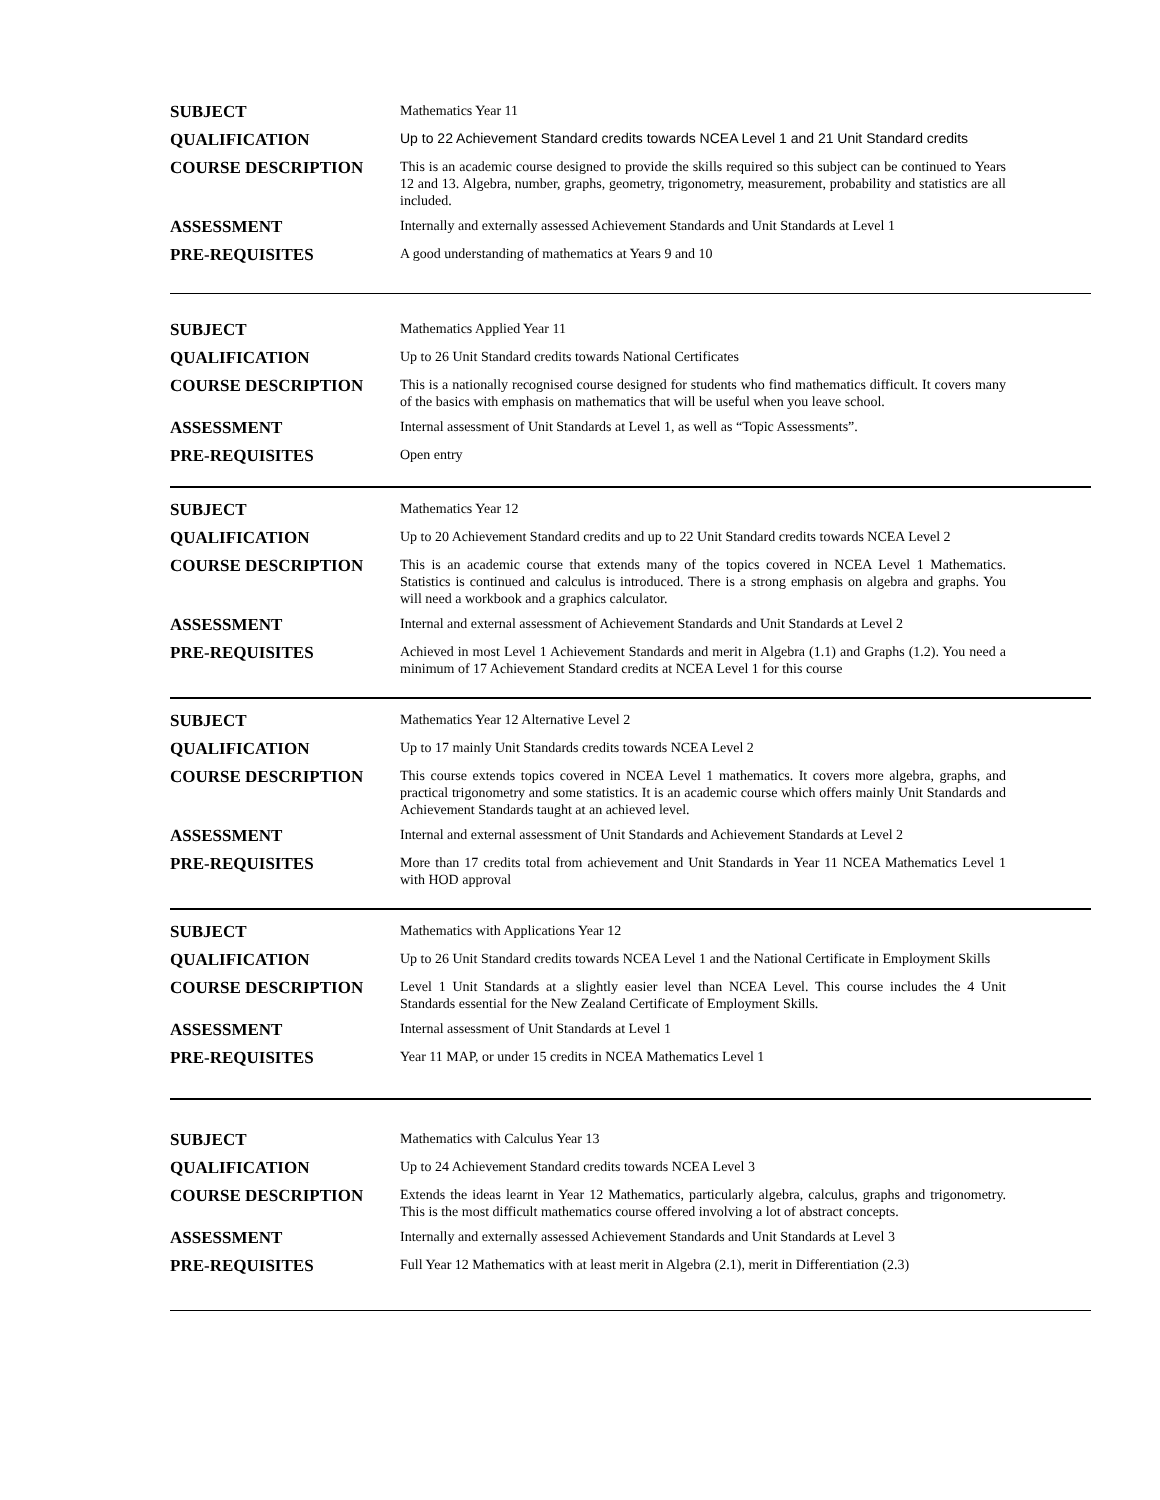| SUBJECT | Mathematics Year 11 |
| QUALIFICATION | Up to 22 Achievement Standard credits towards NCEA Level 1 and 21 Unit Standard credits |
| COURSE DESCRIPTION | This is an academic course designed to provide the skills required so this subject can be continued to Years 12 and 13. Algebra, number, graphs, geometry, trigonometry, measurement, probability and statistics are all included. |
| ASSESSMENT | Internally and externally assessed Achievement Standards and Unit Standards at Level 1 |
| PRE-REQUISITES | A good understanding of mathematics at Years 9 and 10 |
| SUBJECT | Mathematics Applied Year 11 |
| QUALIFICATION | Up to 26 Unit Standard credits towards National Certificates |
| COURSE DESCRIPTION | This is a nationally recognised course designed for students who find mathematics difficult. It covers many of the basics with emphasis on mathematics that will be useful when you leave school. |
| ASSESSMENT | Internal assessment of Unit Standards at Level 1, as well as “Topic Assessments”. |
| PRE-REQUISITES | Open entry |
| SUBJECT | Mathematics Year 12 |
| QUALIFICATION | Up to 20 Achievement Standard credits and up to 22 Unit Standard credits towards NCEA Level 2 |
| COURSE DESCRIPTION | This is an academic course that extends many of the topics covered in NCEA Level 1 Mathematics. Statistics is continued and calculus is introduced. There is a strong emphasis on algebra and graphs. You will need a workbook and a graphics calculator. |
| ASSESSMENT | Internal and external assessment of Achievement Standards and Unit Standards at Level 2 |
| PRE-REQUISITES | Achieved in most Level 1 Achievement Standards and merit in Algebra (1.1) and Graphs (1.2). You need a minimum of 17 Achievement Standard credits at NCEA Level 1 for this course |
| SUBJECT | Mathematics Year 12 Alternative Level 2 |
| QUALIFICATION | Up to 17 mainly Unit Standards credits towards NCEA Level 2 |
| COURSE DESCRIPTION | This course extends topics covered in NCEA Level 1 mathematics. It covers more algebra, graphs, and practical trigonometry and some statistics. It is an academic course which offers mainly Unit Standards and Achievement Standards taught at an achieved level. |
| ASSESSMENT | Internal and external assessment of Unit Standards and Achievement Standards at Level 2 |
| PRE-REQUISITES | More than 17 credits total from achievement and Unit Standards in Year 11 NCEA Mathematics Level 1 with HOD approval |
| SUBJECT | Mathematics with Applications Year 12 |
| QUALIFICATION | Up to 26 Unit Standard credits towards NCEA Level 1 and the National Certificate in Employment Skills |
| COURSE DESCRIPTION | Level 1 Unit Standards at a slightly easier level than NCEA Level. This course includes the 4 Unit Standards essential for the New Zealand Certificate of Employment Skills. |
| ASSESSMENT | Internal assessment of Unit Standards at Level 1 |
| PRE-REQUISITES | Year 11 MAP, or under 15 credits in NCEA Mathematics Level 1 |
| SUBJECT | Mathematics with Calculus Year 13 |
| QUALIFICATION | Up to 24 Achievement Standard credits towards NCEA Level 3 |
| COURSE DESCRIPTION | Extends the ideas learnt in Year 12 Mathematics, particularly algebra, calculus, graphs and trigonometry. This is the most difficult mathematics course offered involving a lot of abstract concepts. |
| ASSESSMENT | Internally and externally assessed Achievement Standards and Unit Standards at Level 3 |
| PRE-REQUISITES | Full Year 12 Mathematics with at least merit in Algebra (2.1), merit in Differentiation (2.3) |